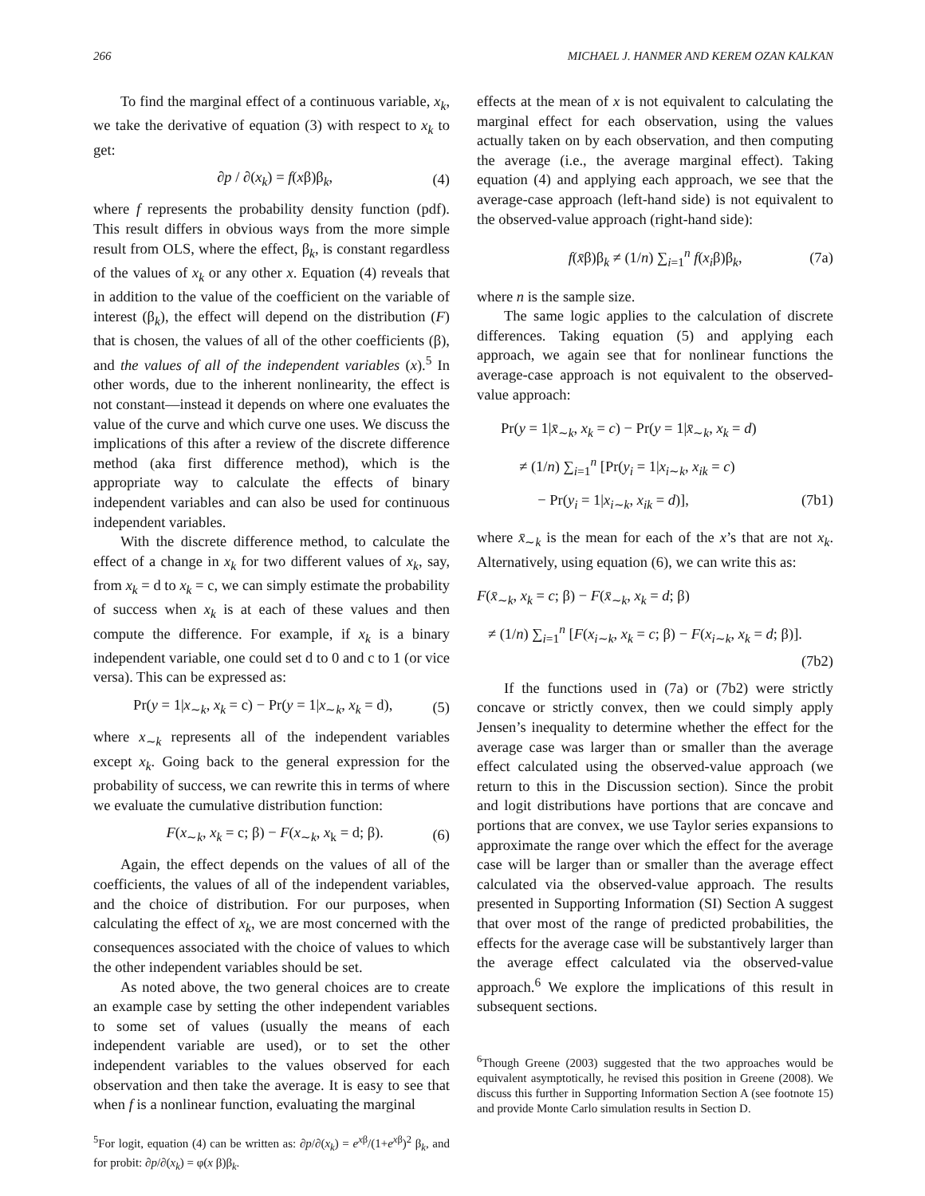266 MICHAEL J. HANMER AND KEREM OZAN KALKAN
To find the marginal effect of a continuous variable, x<sub>k</sub>, we take the derivative of equation (3) with respect to x<sub>k</sub> to get:
∂p / ∂(x<sub>k</sub>) = f(xβ)β<sub>k</sub>, (4)
where f represents the probability density function (pdf). This result differs in obvious ways from the more simple result from OLS, where the effect, β<sub>k</sub>, is constant regardless of the values of x<sub>k</sub> or any other x. Equation (4) reveals that in addition to the value of the coefficient on the variable of interest (β<sub>k</sub>), the effect will depend on the distribution (F) that is chosen, the values of all of the other coefficients (β), and the values of all of the independent variables (x).<sup>5</sup> In other words, due to the inherent nonlinearity, the effect is not constant—instead it depends on where one evaluates the value of the curve and which curve one uses. We discuss the implications of this after a review of the discrete difference method (aka first difference method), which is the appropriate way to calculate the effects of binary independent variables and can also be used for continuous independent variables.
With the discrete difference method, to calculate the effect of a change in x<sub>k</sub> for two different values of x<sub>k</sub>, say, from x<sub>k</sub> = d to x<sub>k</sub> = c, we can simply estimate the probability of success when x<sub>k</sub> is at each of these values and then compute the difference. For example, if x<sub>k</sub> is a binary independent variable, one could set d to 0 and c to 1 (or vice versa). This can be expressed as:
Pr(y = 1|x<sub>∼k</sub>, x<sub>k</sub> = c) − Pr(y = 1|x<sub>∼k</sub>, x<sub>k</sub> = d), (5)
where x<sub>∼k</sub> represents all of the independent variables except x<sub>k</sub>. Going back to the general expression for the probability of success, we can rewrite this in terms of where we evaluate the cumulative distribution function:
F(x<sub>∼k</sub>, x<sub>k</sub> = c; β) − F(x<sub>∼k</sub>, x<sub>k</sub> = d; β). (6)
Again, the effect depends on the values of all of the coefficients, the values of all of the independent variables, and the choice of distribution. For our purposes, when calculating the effect of x<sub>k</sub>, we are most concerned with the consequences associated with the choice of values to which the other independent variables should be set.
As noted above, the two general choices are to create an example case by setting the other independent variables to some set of values (usually the means of each independent variable are used), or to set the other independent variables to the values observed for each observation and then take the average. It is easy to see that when f is a nonlinear function, evaluating the marginal
<sup>5</sup> For logit, equation (4) can be written as: ∂p/∂(x<sub>k</sub>) = e<sup>xβ</sup>/(1+e<sup>xβ</sup>)<sup>2</sup> β<sub>k</sub>, and for probit: ∂p/∂(x<sub>k</sub>) = φ(x β)β<sub>k</sub>.
effects at the mean of x is not equivalent to calculating the marginal effect for each observation, using the values actually taken on by each observation, and then computing the average (i.e., the average marginal effect). Taking equation (4) and applying each approach, we see that the average-case approach (left-hand side) is not equivalent to the observed-value approach (right-hand side):
f(x̄β)β<sub>k</sub> ≠ (1/n) ∑<sub>i=1</sub><sup>n</sup> f(x<sub>i</sub>β)β<sub>k</sub>, (7a)
where n is the sample size.
The same logic applies to the calculation of discrete differences. Taking equation (5) and applying each approach, we again see that for nonlinear functions the average-case approach is not equivalent to the observed-value approach:
Pr(y = 1|x̄<sub>∼k</sub>, x<sub>k</sub> = c) − Pr(y = 1|x̄<sub>∼k</sub>, x<sub>k</sub> = d)
≠ (1/n) ∑<sub>i=1</sub><sup>n</sup> [Pr(y<sub>i</sub> = 1|x<sub>i∼k</sub>, x<sub>ik</sub> = c)
− Pr(y<sub>i</sub> = 1|x<sub>i∼k</sub>, x<sub>ik</sub> = d)], (7b1)
where x̄<sub>∼k</sub> is the mean for each of the x’s that are not x<sub>k</sub>. Alternatively, using equation (6), we can write this as:
F(x̄<sub>∼k</sub>, x<sub>k</sub> = c; β) − F(x̄<sub>∼k</sub>, x<sub>k</sub> = d; β)
≠ (1/n) ∑<sub>i=1</sub><sup>n</sup> [F(x<sub>i∼k</sub>, x<sub>k</sub> = c; β) − F(x<sub>i∼k</sub>, x<sub>k</sub> = d; β)].
(7b2)
If the functions used in (7a) or (7b2) were strictly concave or strictly convex, then we could simply apply Jensen’s inequality to determine whether the effect for the average case was larger than or smaller than the average effect calculated using the observed-value approach (we return to this in the Discussion section). Since the probit and logit distributions have portions that are concave and portions that are convex, we use Taylor series expansions to approximate the range over which the effect for the average case will be larger than or smaller than the average effect calculated via the observed-value approach. The results presented in Supporting Information (SI) Section A suggest that over most of the range of predicted probabilities, the effects for the average case will be substantively larger than the average effect calculated via the observed-value approach.<sup>6</sup> We explore the implications of this result in subsequent sections.
<sup>6</sup> Though Greene (2003) suggested that the two approaches would be equivalent asymptotically, he revised this position in Greene (2008). We discuss this further in Supporting Information Section A (see footnote 15) and provide Monte Carlo simulation results in Section D.